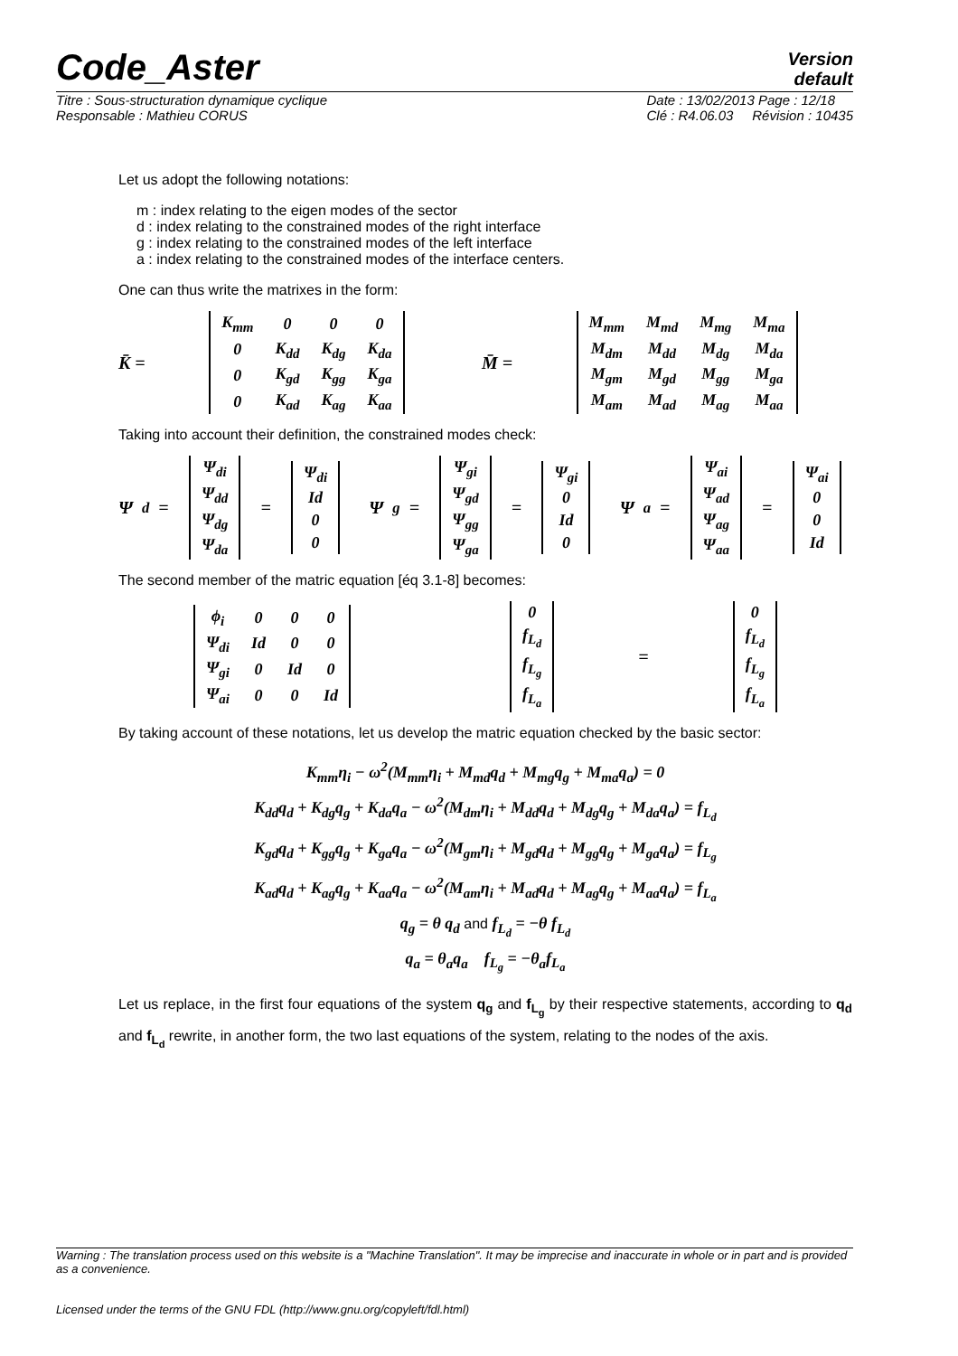Code_Aster
Version
default
Titre : Sous-structuration dynamique cyclique
Responsable : Mathieu CORUS Date : 13/02/2013 Page : 12/18
Clé : R4.06.03 Révision : 10435
Let us adopt the following notations:
m : index relating to the eigen modes of the sector
d : index relating to the constrained modes of the right interface
g : index relating to the constrained modes of the left interface
a : index relating to the constrained modes of the interface centers.
One can thus write the matrixes in the form:
K̄ =
| K<sub>mm</sub> | 0 | 0 | 0 |
| 0 | K<sub>dd</sub> | K<sub>dg</sub> | K<sub>da</sub> |
| 0 | K<sub>gd</sub> | K<sub>gg</sub> | K<sub>ga</sub> |
| 0 | K<sub>ad</sub> | K<sub>ag</sub> | K<sub>aa</sub> |
M̄ =
| M<sub>mm</sub> | M<sub>md</sub> | M<sub>mg</sub> | M<sub>ma</sub> |
| M<sub>dm</sub> | M<sub>dd</sub> | M<sub>dg</sub> | M<sub>da</sub> |
| M<sub>gm</sub> | M<sub>gd</sub> | M<sub>gg</sub> | M<sub>ga</sub> |
| M<sub>am</sub> | M<sub>ad</sub> | M<sub>ag</sub> | M<sub>aa</sub> |
Taking into account their definition, the constrained modes check:
Ψ<sub>d</sub> =
| Ψ<sub>di</sub> |
| Ψ<sub>dd</sub> |
| Ψ<sub>dg</sub> |
| Ψ<sub>da</sub> |
=
| Ψ<sub>di</sub> |
| Id |
| 0 |
| 0 |
Ψ<sub>g</sub> =
| Ψ<sub>gi</sub> |
| Ψ<sub>gd</sub> |
| Ψ<sub>gg</sub> |
| Ψ<sub>ga</sub> |
=
| Ψ<sub>gi</sub> |
| 0 |
| Id |
| 0 |
Ψ<sub>a</sub> =
| Ψ<sub>ai</sub> |
| Ψ<sub>ad</sub> |
| Ψ<sub>ag</sub> |
| Ψ<sub>aa</sub> |
=
| Ψ<sub>ai</sub> |
| 0 |
| 0 |
| Id |
The second member of the matric equation [éq 3.1-8] becomes:
| ϕ<sub>i</sub> | 0 | 0 | 0 |
| Ψ<sub>di</sub> | Id | 0 | 0 |
| Ψ<sub>gi</sub> | 0 | Id | 0 |
| Ψ<sub>ai</sub> | 0 | 0 | Id |
| 0 |
| f<sub>L<sub>d</sub></sub> |
| f<sub>L<sub>g</sub></sub> |
| f<sub>L<sub>a</sub></sub> |
=
| 0 |
| f<sub>L<sub>d</sub></sub> |
| f<sub>L<sub>g</sub></sub> |
| f<sub>L<sub>a</sub></sub> |
By taking account of these notations, let us develop the matric equation checked by the basic sector:
K<sub>mm</sub>η<sub>i</sub> − ω<sup>2</sup>(M<sub>mm</sub>η<sub>i</sub> + M<sub>md</sub>q<sub>d</sub> + M<sub>mg</sub>q<sub>g</sub> + M<sub>ma</sub>q<sub>a</sub>) = 0
K<sub>dd</sub>q<sub>d</sub> + K<sub>dg</sub>q<sub>g</sub> + K<sub>da</sub>q<sub>a</sub> − ω<sup>2</sup>(M<sub>dm</sub>η<sub>i</sub> + M<sub>dd</sub>q<sub>d</sub> + M<sub>dg</sub>q<sub>g</sub> + M<sub>da</sub>q<sub>a</sub>) = f<sub>L<sub>d</sub></sub>
K<sub>gd</sub>q<sub>d</sub> + K<sub>gg</sub>q<sub>g</sub> + K<sub>ga</sub>q<sub>a</sub> − ω<sup>2</sup>(M<sub>gm</sub>η<sub>i</sub> + M<sub>gd</sub>q<sub>d</sub> + M<sub>gg</sub>q<sub>g</sub> + M<sub>ga</sub>q<sub>a</sub>) = f<sub>L<sub>g</sub></sub>
K<sub>ad</sub>q<sub>d</sub> + K<sub>ag</sub>q<sub>g</sub> + K<sub>aa</sub>q<sub>a</sub> − ω<sup>2</sup>(M<sub>am</sub>η<sub>i</sub> + M<sub>ad</sub>q<sub>d</sub> + M<sub>ag</sub>q<sub>g</sub> + M<sub>aa</sub>q<sub>a</sub>) = f<sub>L<sub>a</sub></sub>
q<sub>g</sub> = θ q<sub>d</sub> and f<sub>L<sub>d</sub></sub> = −θ f<sub>L<sub>d</sub></sub>
q<sub>a</sub> = θ<sub>a</sub>q<sub>a</sub> f<sub>L<sub>g</sub></sub> = −θ<sub>a</sub>f<sub>L<sub>a</sub></sub>
Let us replace, in the first four equations of the system q<sub>g</sub> and f<sub>L<sub>g</sub></sub> by their respective statements, according to q<sub>d</sub> and f<sub>L<sub>d</sub></sub> rewrite, in another form, the two last equations of the system, relating to the nodes of the axis.
Warning : The translation process used on this website is a "Machine Translation". It may be imprecise and inaccurate in whole or in part and is provided as a convenience.
Licensed under the terms of the GNU FDL (http://www.gnu.org/copyleft/fdl.html)